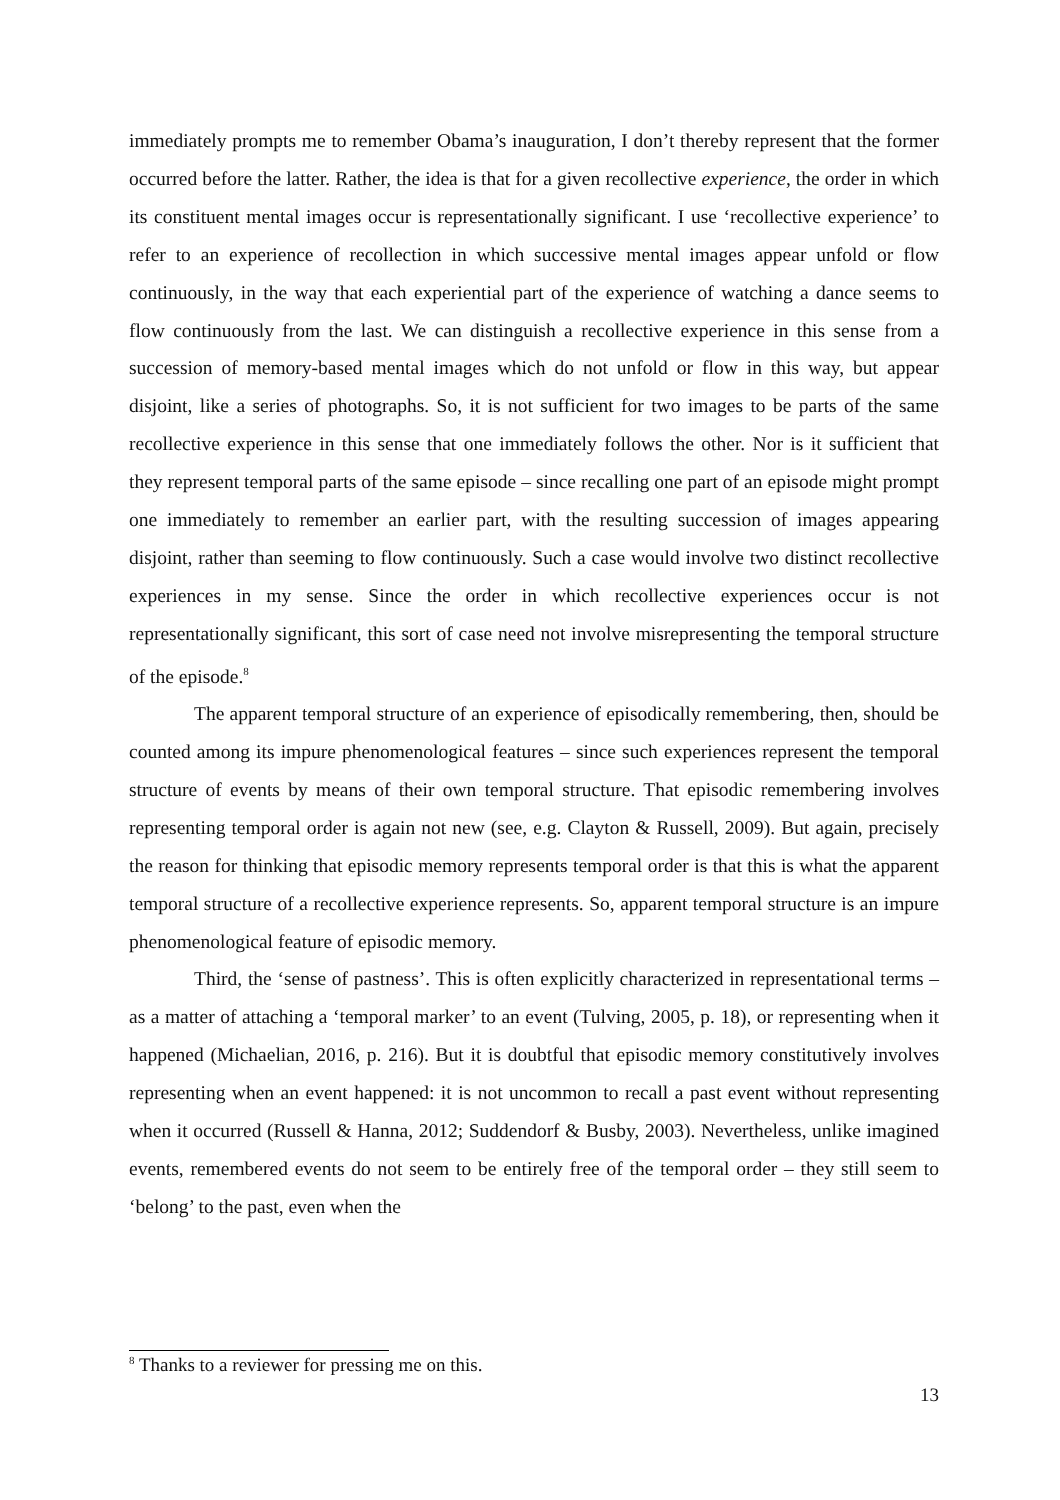immediately prompts me to remember Obama’s inauguration, I don’t thereby represent that the former occurred before the latter. Rather, the idea is that for a given recollective experience, the order in which its constituent mental images occur is representationally significant. I use ‘recollective experience’ to refer to an experience of recollection in which successive mental images appear unfold or flow continuously, in the way that each experiential part of the experience of watching a dance seems to flow continuously from the last. We can distinguish a recollective experience in this sense from a succession of memory-based mental images which do not unfold or flow in this way, but appear disjoint, like a series of photographs. So, it is not sufficient for two images to be parts of the same recollective experience in this sense that one immediately follows the other. Nor is it sufficient that they represent temporal parts of the same episode – since recalling one part of an episode might prompt one immediately to remember an earlier part, with the resulting succession of images appearing disjoint, rather than seeming to flow continuously. Such a case would involve two distinct recollective experiences in my sense. Since the order in which recollective experiences occur is not representationally significant, this sort of case need not involve misrepresenting the temporal structure of the episode.<sup>8</sup>
The apparent temporal structure of an experience of episodically remembering, then, should be counted among its impure phenomenological features – since such experiences represent the temporal structure of events by means of their own temporal structure. That episodic remembering involves representing temporal order is again not new (see, e.g. Clayton & Russell, 2009). But again, precisely the reason for thinking that episodic memory represents temporal order is that this is what the apparent temporal structure of a recollective experience represents. So, apparent temporal structure is an impure phenomenological feature of episodic memory.
Third, the ‘sense of pastness’. This is often explicitly characterized in representational terms – as a matter of attaching a ‘temporal marker’ to an event (Tulving, 2005, p. 18), or representing when it happened (Michaelian, 2016, p. 216). But it is doubtful that episodic memory constitutively involves representing when an event happened: it is not uncommon to recall a past event without representing when it occurred (Russell & Hanna, 2012; Suddendorf & Busby, 2003). Nevertheless, unlike imagined events, remembered events do not seem to be entirely free of the temporal order – they still seem to ‘belong’ to the past, even when the
<sup>8</sup> Thanks to a reviewer for pressing me on this.
13